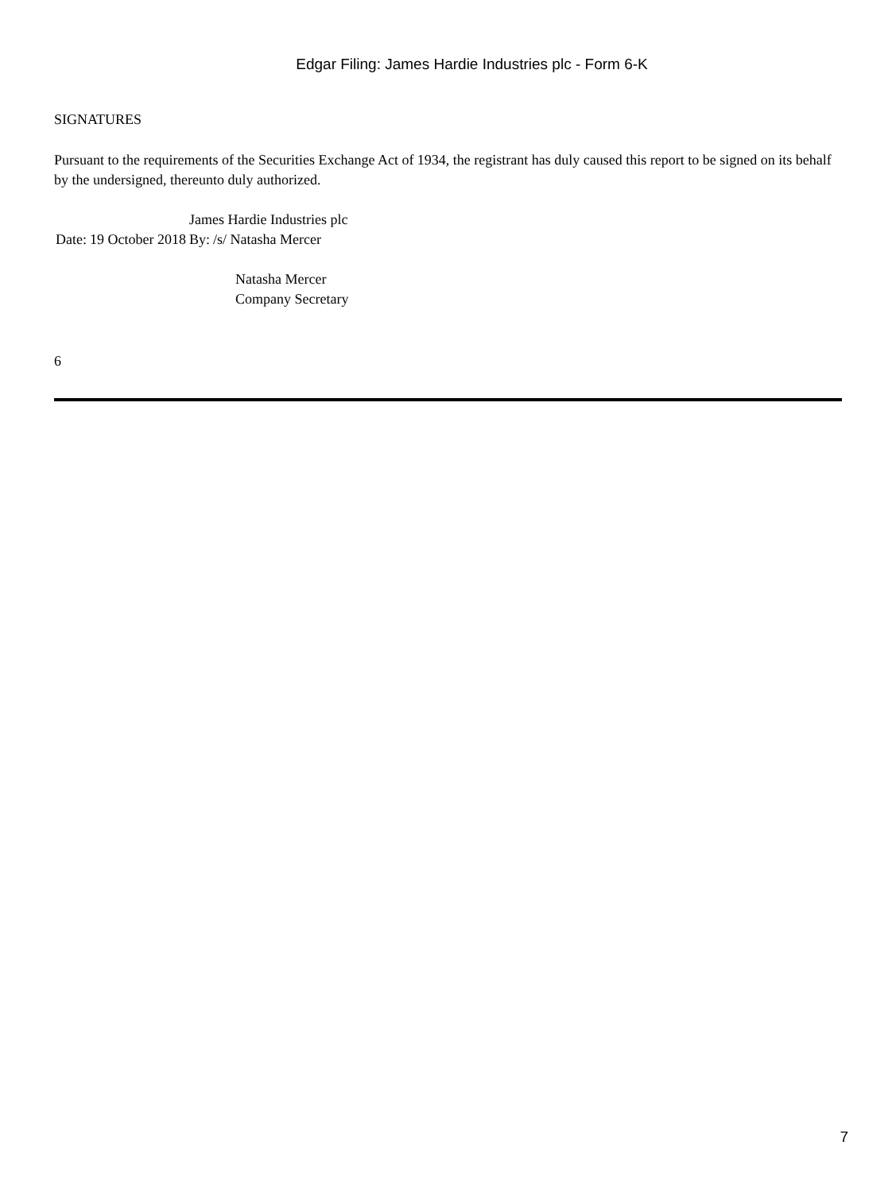Edgar Filing: James Hardie Industries plc - Form 6-K
SIGNATURES
Pursuant to the requirements of the Securities Exchange Act of 1934, the registrant has duly caused this report to be signed on its behalf by the undersigned, thereunto duly authorized.
| | | James Hardie Industries plc | |
| Date: | 19 October 2018 | By: | /s/ Natasha Mercer |
| | | | Natasha Mercer Company Secretary |
6
7